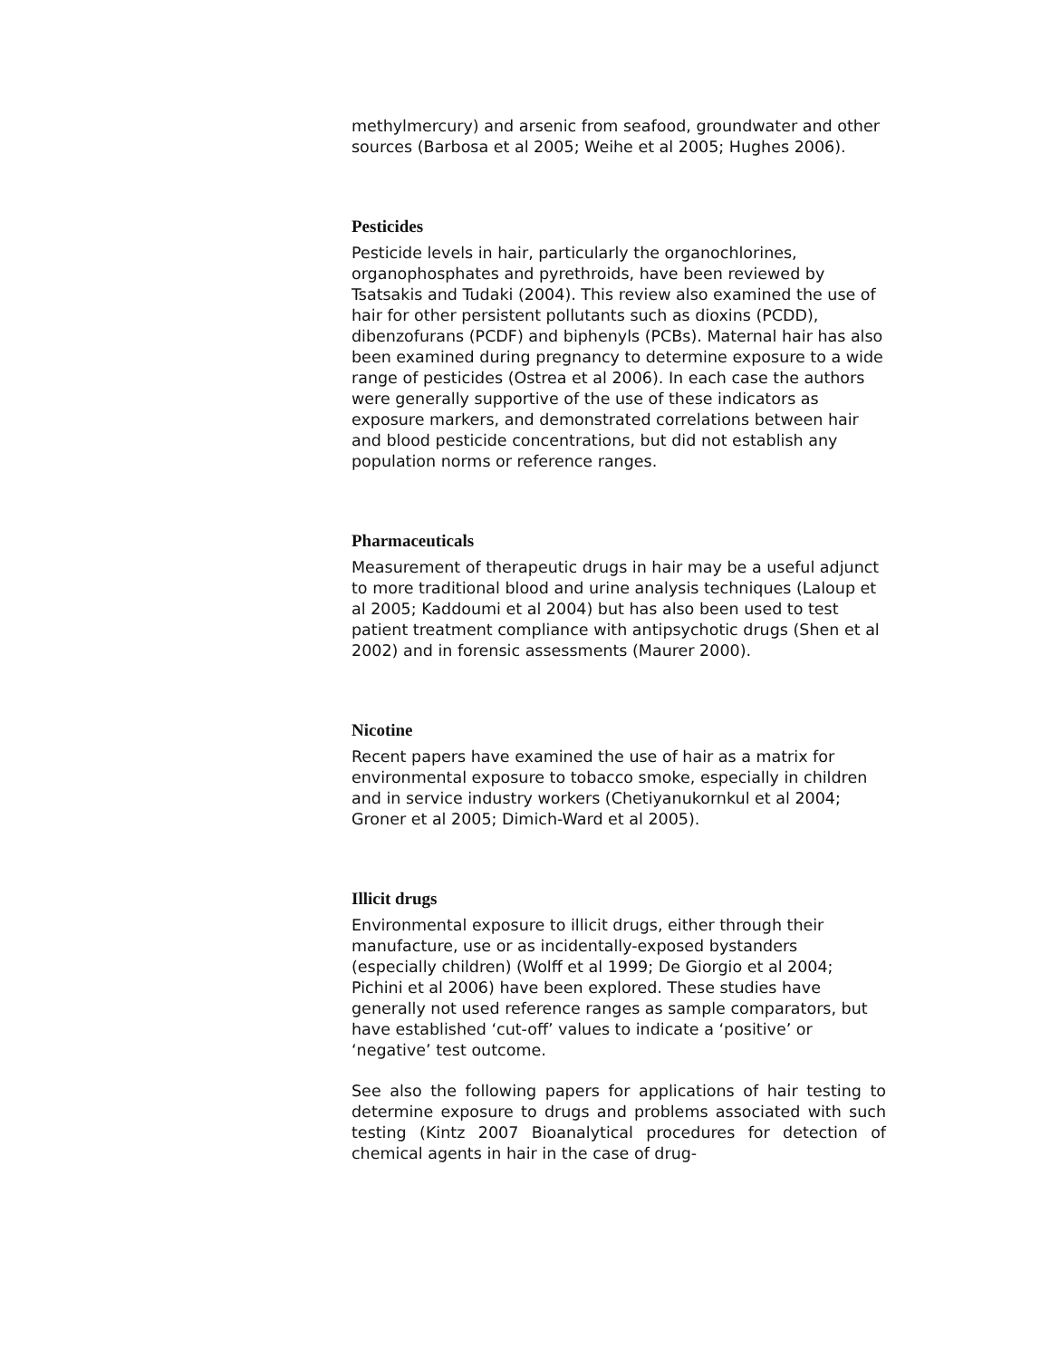methylmercury) and arsenic from seafood, groundwater and other sources (Barbosa et al 2005; Weihe et al 2005; Hughes 2006).
Pesticides
Pesticide levels in hair, particularly the organochlorines, organophosphates and pyrethroids, have been reviewed by Tsatsakis and Tudaki (2004). This review also examined the use of hair for other persistent pollutants such as dioxins (PCDD), dibenzofurans (PCDF) and biphenyls (PCBs). Maternal hair has also been examined during pregnancy to determine exposure to a wide range of pesticides (Ostrea et al 2006). In each case the authors were generally supportive of the use of these indicators as exposure markers, and demonstrated correlations between hair and blood pesticide concentrations, but did not establish any population norms or reference ranges.
Pharmaceuticals
Measurement of therapeutic drugs in hair may be a useful adjunct to more traditional blood and urine analysis techniques (Laloup et al 2005; Kaddoumi et al 2004) but has also been used to test patient treatment compliance with antipsychotic drugs (Shen et al 2002) and in forensic assessments (Maurer 2000).
Nicotine
Recent papers have examined the use of hair as a matrix for environmental exposure to tobacco smoke, especially in children and in service industry workers (Chetiyanukornkul et al 2004; Groner et al 2005; Dimich-Ward et al 2005).
Illicit drugs
Environmental exposure to illicit drugs, either through their manufacture, use or as incidentally-exposed bystanders (especially children) (Wolff et al 1999; De Giorgio et al 2004; Pichini et al 2006) have been explored. These studies have generally not used reference ranges as sample comparators, but have established ‘cut-off’ values to indicate a ‘positive’ or ‘negative’ test outcome.
See also the following papers for applications of hair testing to determine exposure to drugs and problems associated with such testing (Kintz 2007 Bioanalytical procedures for detection of chemical agents in hair in the case of drug-